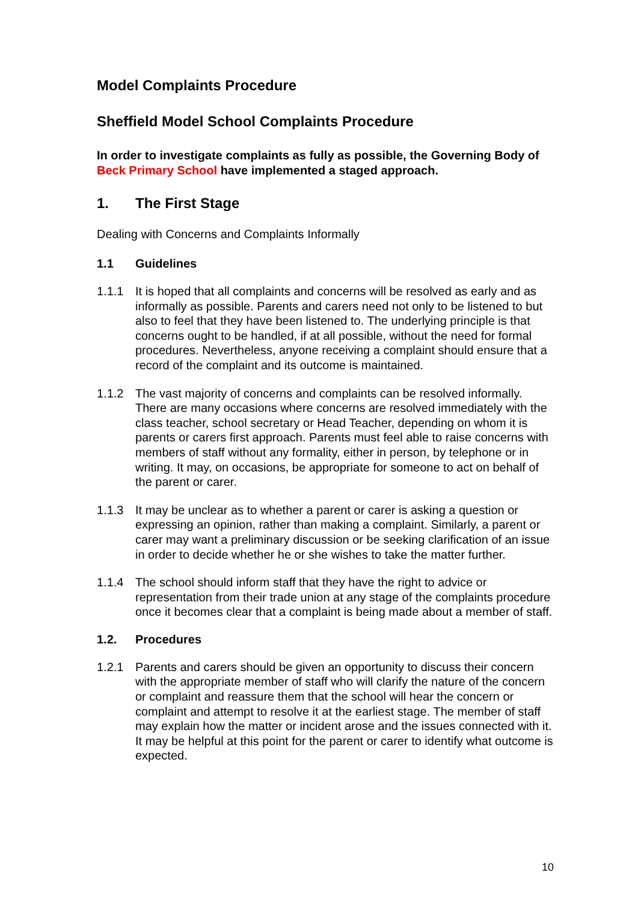Model Complaints Procedure
Sheffield Model School Complaints Procedure
In order to investigate complaints as fully as possible, the Governing Body of Beck Primary School have implemented a staged approach.
1. The First Stage
Dealing with Concerns and Complaints Informally
1.1 Guidelines
1.1.1 It is hoped that all complaints and concerns will be resolved as early and as informally as possible. Parents and carers need not only to be listened to but also to feel that they have been listened to. The underlying principle is that concerns ought to be handled, if at all possible, without the need for formal procedures. Nevertheless, anyone receiving a complaint should ensure that a record of the complaint and its outcome is maintained.
1.1.2 The vast majority of concerns and complaints can be resolved informally. There are many occasions where concerns are resolved immediately with the class teacher, school secretary or Head Teacher, depending on whom it is parents or carers first approach. Parents must feel able to raise concerns with members of staff without any formality, either in person, by telephone or in writing. It may, on occasions, be appropriate for someone to act on behalf of the parent or carer.
1.1.3 It may be unclear as to whether a parent or carer is asking a question or expressing an opinion, rather than making a complaint. Similarly, a parent or carer may want a preliminary discussion or be seeking clarification of an issue in order to decide whether he or she wishes to take the matter further.
1.1.4 The school should inform staff that they have the right to advice or representation from their trade union at any stage of the complaints procedure once it becomes clear that a complaint is being made about a member of staff.
1.2. Procedures
1.2.1 Parents and carers should be given an opportunity to discuss their concern with the appropriate member of staff who will clarify the nature of the concern or complaint and reassure them that the school will hear the concern or complaint and attempt to resolve it at the earliest stage. The member of staff may explain how the matter or incident arose and the issues connected with it. It may be helpful at this point for the parent or carer to identify what outcome is expected.
10